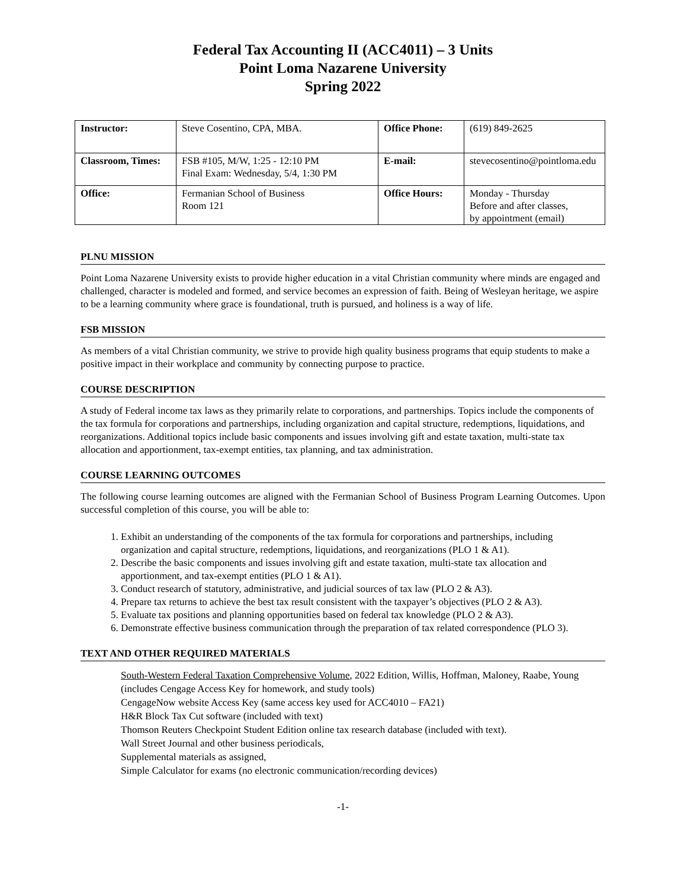Federal Tax Accounting II (ACC4011) – 3 Units
Point Loma Nazarene University
Spring 2022
| Instructor: | Steve Cosentino, CPA, MBA. | Office Phone: | (619) 849-2625 |
| Classroom, Times: | FSB #105, M/W, 1:25 - 12:10 PM Final Exam: Wednesday, 5/4, 1:30 PM | E-mail: | stevecosentino@pointloma.edu |
| Office: | Fermanian School of Business Room 121 | Office Hours: | Monday - Thursday Before and after classes, by appointment (email) |
PLNU MISSION
Point Loma Nazarene University exists to provide higher education in a vital Christian community where minds are engaged and challenged, character is modeled and formed, and service becomes an expression of faith. Being of Wesleyan heritage, we aspire to be a learning community where grace is foundational, truth is pursued, and holiness is a way of life.
FSB MISSION
As members of a vital Christian community, we strive to provide high quality business programs that equip students to make a positive impact in their workplace and community by connecting purpose to practice.
COURSE DESCRIPTION
A study of Federal income tax laws as they primarily relate to corporations, and partnerships. Topics include the components of the tax formula for corporations and partnerships, including organization and capital structure, redemptions, liquidations, and reorganizations. Additional topics include basic components and issues involving gift and estate taxation, multi-state tax allocation and apportionment, tax-exempt entities, tax planning, and tax administration.
COURSE LEARNING OUTCOMES
The following course learning outcomes are aligned with the Fermanian School of Business Program Learning Outcomes. Upon successful completion of this course, you will be able to:
1. Exhibit an understanding of the components of the tax formula for corporations and partnerships, including organization and capital structure, redemptions, liquidations, and reorganizations (PLO 1 & A1).
2. Describe the basic components and issues involving gift and estate taxation, multi-state tax allocation and apportionment, and tax-exempt entities (PLO 1 & A1).
3. Conduct research of statutory, administrative, and judicial sources of tax law (PLO 2 & A3).
4. Prepare tax returns to achieve the best tax result consistent with the taxpayer’s objectives (PLO 2 & A3).
5. Evaluate tax positions and planning opportunities based on federal tax knowledge (PLO 2 & A3).
6. Demonstrate effective business communication through the preparation of tax related correspondence (PLO 3).
TEXT AND OTHER REQUIRED MATERIALS
South-Western Federal Taxation Comprehensive Volume, 2022 Edition, Willis, Hoffman, Maloney, Raabe, Young (includes Cengage Access Key for homework, and study tools)
CengageNow website Access Key (same access key used for ACC4010 – FA21)
H&R Block Tax Cut software (included with text)
Thomson Reuters Checkpoint Student Edition online tax research database (included with text).
Wall Street Journal and other business periodicals,
Supplemental materials as assigned,
Simple Calculator for exams (no electronic communication/recording devices)
-1-